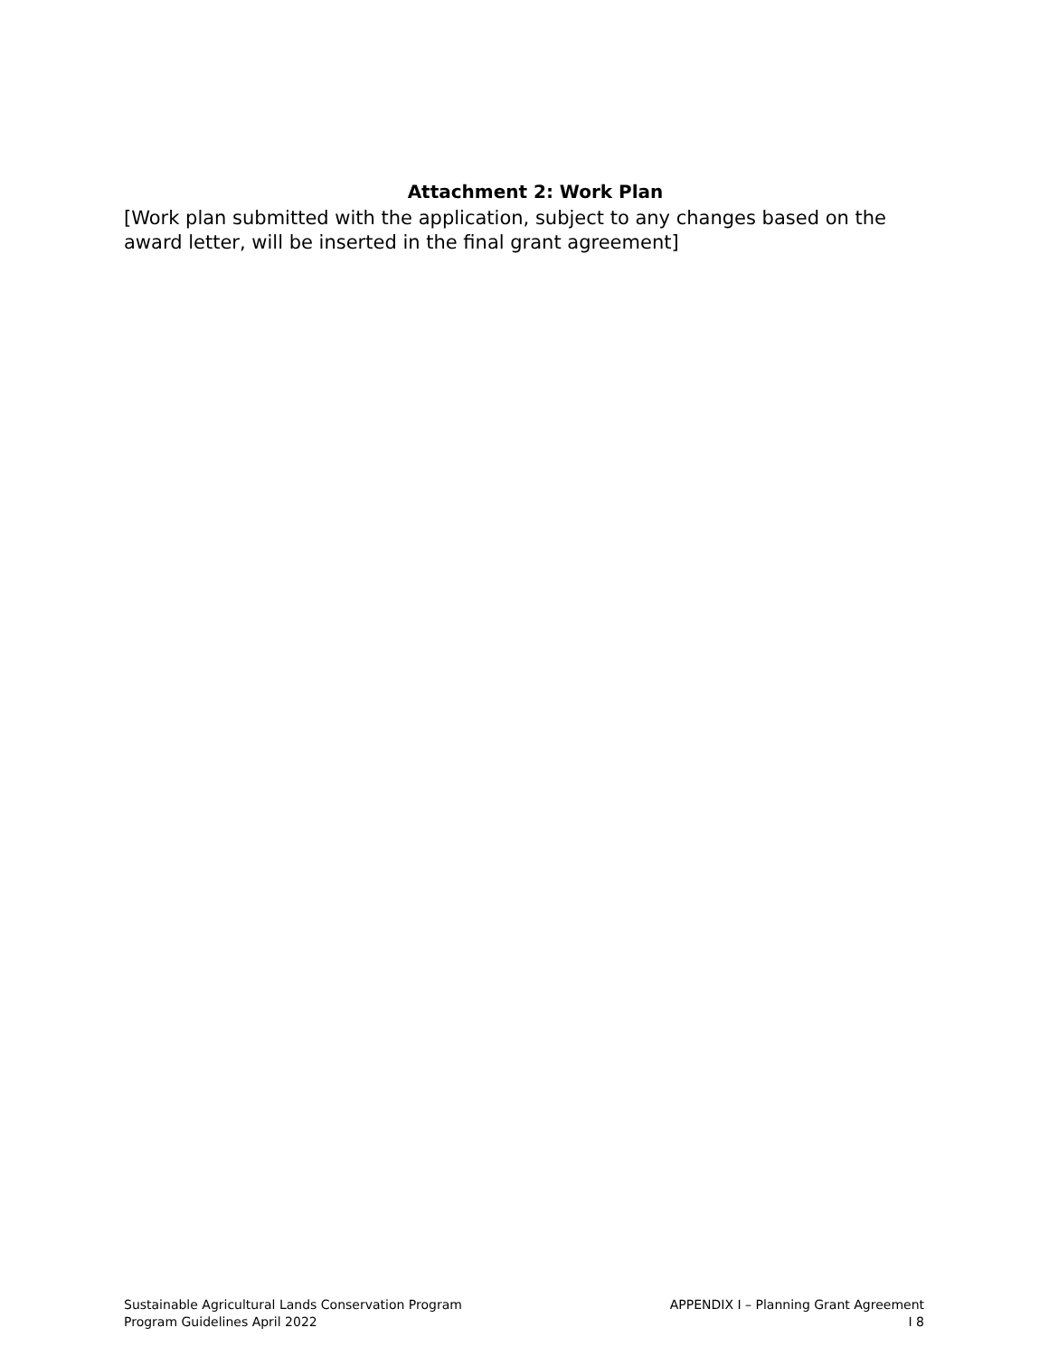Attachment 2: Work Plan
[Work plan submitted with the application, subject to any changes based on the award letter, will be inserted in the final grant agreement]
Sustainable Agricultural Lands Conservation Program
Program Guidelines April 2022
APPENDIX I – Planning Grant Agreement
I 8